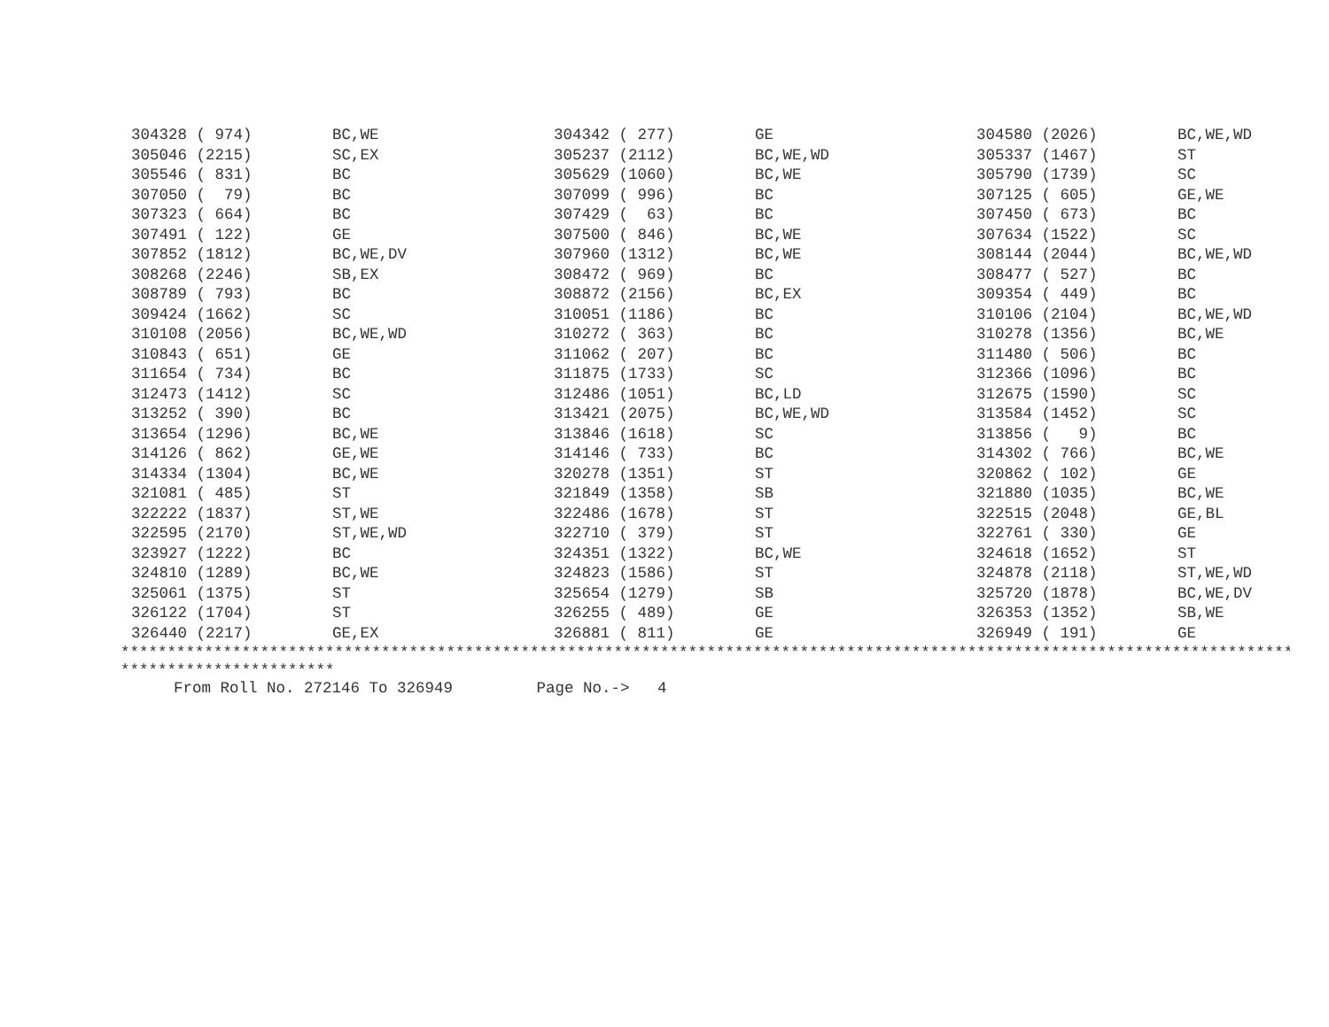| 304328 ( 974) | BC,WE | 304342 ( 277) | GE | 304580 (2026) | BC,WE,WD |
| 305046 (2215) | SC,EX | 305237 (2112) | BC,WE,WD | 305337 (1467) | ST |
| 305546 ( 831) | BC | 305629 (1060) | BC,WE | 305790 (1739) | SC |
| 307050 ( 79) | BC | 307099 ( 996) | BC | 307125 ( 605) | GE,WE |
| 307323 ( 664) | BC | 307429 ( 63) | BC | 307450 ( 673) | BC |
| 307491 ( 122) | GE | 307500 ( 846) | BC,WE | 307634 (1522) | SC |
| 307852 (1812) | BC,WE,DV | 307960 (1312) | BC,WE | 308144 (2044) | BC,WE,WD |
| 308268 (2246) | SB,EX | 308472 ( 969) | BC | 308477 ( 527) | BC |
| 308789 ( 793) | BC | 308872 (2156) | BC,EX | 309354 ( 449) | BC |
| 309424 (1662) | SC | 310051 (1186) | BC | 310106 (2104) | BC,WE,WD |
| 310108 (2056) | BC,WE,WD | 310272 ( 363) | BC | 310278 (1356) | BC,WE |
| 310843 ( 651) | GE | 311062 ( 207) | BC | 311480 ( 506) | BC |
| 311654 ( 734) | BC | 311875 (1733) | SC | 312366 (1096) | BC |
| 312473 (1412) | SC | 312486 (1051) | BC,LD | 312675 (1590) | SC |
| 313252 ( 390) | BC | 313421 (2075) | BC,WE,WD | 313584 (1452) | SC |
| 313654 (1296) | BC,WE | 313846 (1618) | SC | 313856 ( 9) | BC |
| 314126 ( 862) | GE,WE | 314146 ( 733) | BC | 314302 ( 766) | BC,WE |
| 314334 (1304) | BC,WE | 320278 (1351) | ST | 320862 ( 102) | GE |
| 321081 ( 485) | ST | 321849 (1358) | SB | 321880 (1035) | BC,WE |
| 322222 (1837) | ST,WE | 322486 (1678) | ST | 322515 (2048) | GE,BL |
| 322595 (2170) | ST,WE,WD | 322710 ( 379) | ST | 322761 ( 330) | GE |
| 323927 (1222) | BC | 324351 (1322) | BC,WE | 324618 (1652) | ST |
| 324810 (1289) | BC,WE | 324823 (1586) | ST | 324878 (2118) | ST,WE,WD |
| 325061 (1375) | ST | 325654 (1279) | SB | 325720 (1878) | BC,WE,DV |
| 326122 (1704) | ST | 326255 ( 489) | GE | 326353 (1352) | SB,WE |
| 326440 (2217) | GE,EX | 326881 ( 811) | GE | 326949 ( 191) | GE |
*******************************************************************************************************************************
***********************
From Roll No. 272146 To 326949 Page No.-> 4